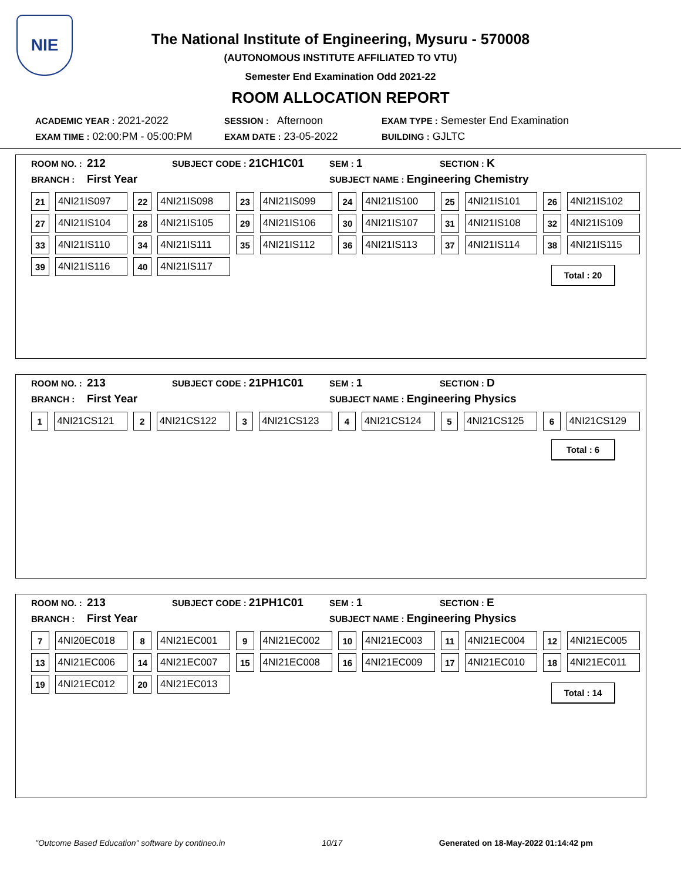NIE
The National Institute of Engineering, Mysuru - 570008
(AUTONOMOUS INSTITUTE AFFILIATED TO VTU)
Semester End Examination Odd 2021-22
ROOM ALLOCATION REPORT
ACADEMIC YEAR : 2021-2022 SESSION : Afternoon EXAM TYPE : Semester End Examination
EXAM TIME : 02:00:PM - 05:00:PM EXAM DATE : 23-05-2022 BUILDING : GJLTC
ROOM NO. : 212 SUBJECT CODE : 21CH1C01 SEM : 1 SECTION : K
BRANCH : First Year SUBJECT NAME : Engineering Chemistry
| 21 | 4NI21IS097 | 22 | 4NI21IS098 | 23 | 4NI21IS099 | 24 | 4NI21IS100 | 25 | 4NI21IS101 | 26 | 4NI21IS102 |
| 27 | 4NI21IS104 | 28 | 4NI21IS105 | 29 | 4NI21IS106 | 30 | 4NI21IS107 | 31 | 4NI21IS108 | 32 | 4NI21IS109 |
| 33 | 4NI21IS110 | 34 | 4NI21IS111 | 35 | 4NI21IS112 | 36 | 4NI21IS113 | 37 | 4NI21IS114 | 38 | 4NI21IS115 |
| 39 | 4NI21IS116 | 40 | 4NI21IS117 | | | | | | | | |
Total : 20
ROOM NO. : 213 SUBJECT CODE : 21PH1C01 SEM : 1 SECTION : D
BRANCH : First Year SUBJECT NAME : Engineering Physics
| 1 | 4NI21CS121 | 2 | 4NI21CS122 | 3 | 4NI21CS123 | 4 | 4NI21CS124 | 5 | 4NI21CS125 | 6 | 4NI21CS129 |
Total : 6
ROOM NO. : 213 SUBJECT CODE : 21PH1C01 SEM : 1 SECTION : E
BRANCH : First Year SUBJECT NAME : Engineering Physics
| 7 | 4NI20EC018 | 8 | 4NI21EC001 | 9 | 4NI21EC002 | 10 | 4NI21EC003 | 11 | 4NI21EC004 | 12 | 4NI21EC005 |
| 13 | 4NI21EC006 | 14 | 4NI21EC007 | 15 | 4NI21EC008 | 16 | 4NI21EC009 | 17 | 4NI21EC010 | 18 | 4NI21EC011 |
| 19 | 4NI21EC012 | 20 | 4NI21EC013 | | | | | | | | |
Total : 14
"Outcome Based Education" software by contineo.in 10/17 Generated on 18-May-2022 01:14:42 pm